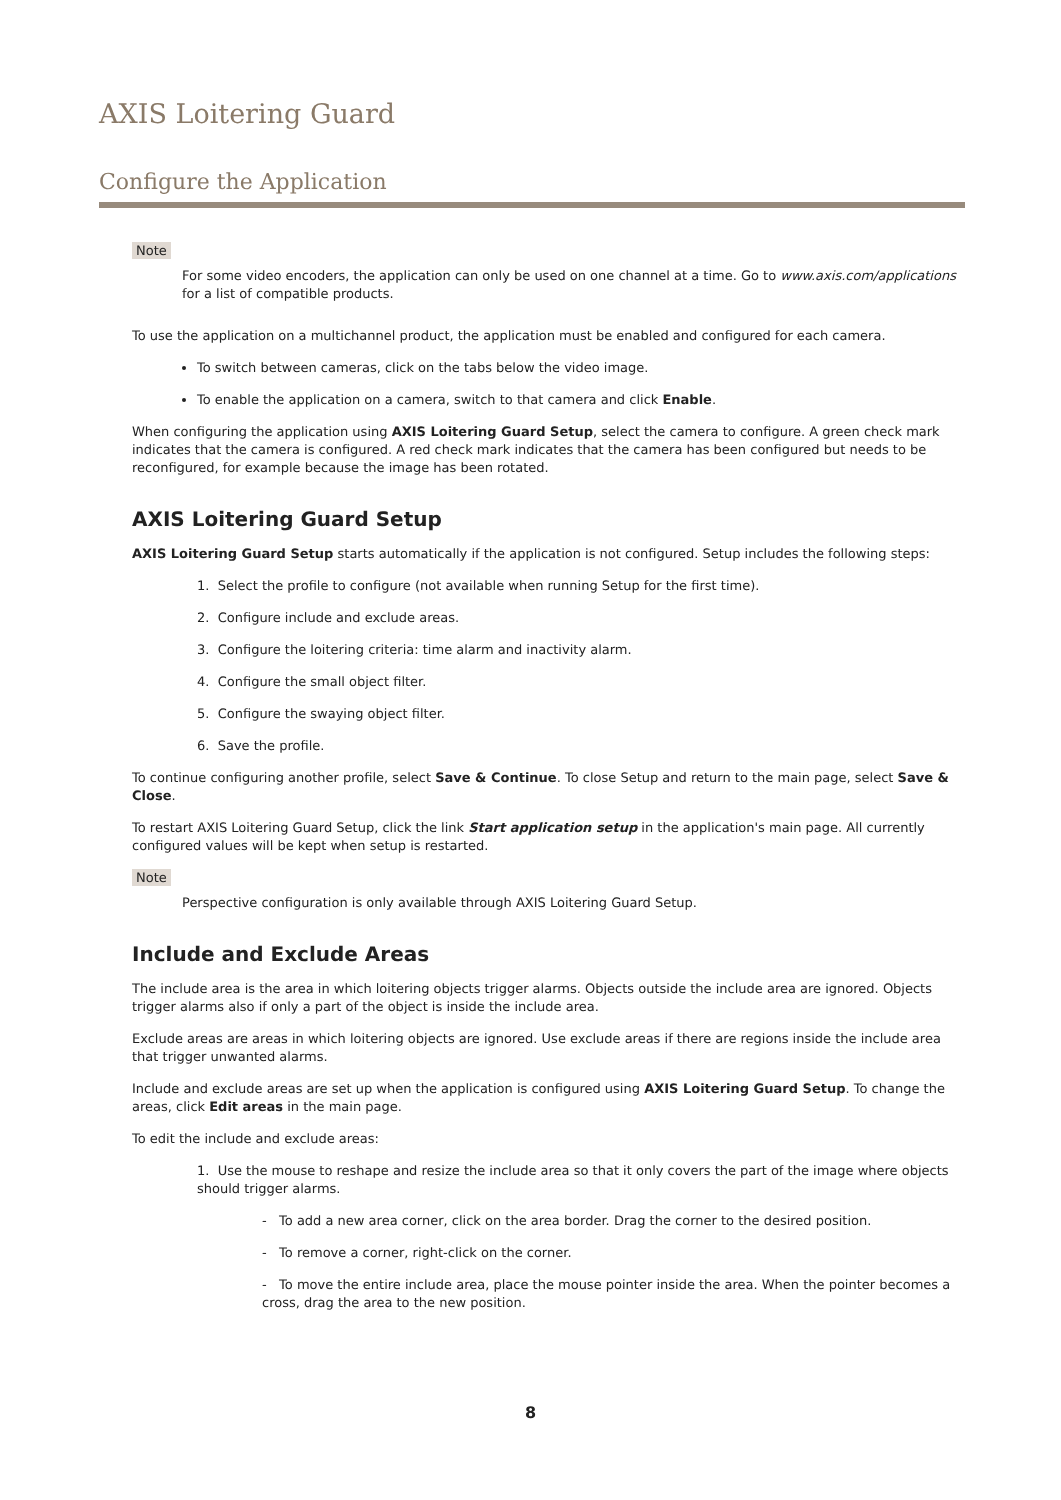AXIS Loitering Guard
Configure the Application
Note
For some video encoders, the application can only be used on one channel at a time. Go to www.axis.com/applications for a list of compatible products.
To use the application on a multichannel product, the application must be enabled and configured for each camera.
To switch between cameras, click on the tabs below the video image.
To enable the application on a camera, switch to that camera and click Enable.
When configuring the application using AXIS Loitering Guard Setup, select the camera to configure. A green check mark indicates that the camera is configured. A red check mark indicates that the camera has been configured but needs to be reconfigured, for example because the image has been rotated.
AXIS Loitering Guard Setup
AXIS Loitering Guard Setup starts automatically if the application is not configured. Setup includes the following steps:
1. Select the profile to configure (not available when running Setup for the first time).
2. Configure include and exclude areas.
3. Configure the loitering criteria: time alarm and inactivity alarm.
4. Configure the small object filter.
5. Configure the swaying object filter.
6. Save the profile.
To continue configuring another profile, select Save & Continue. To close Setup and return to the main page, select Save & Close.
To restart AXIS Loitering Guard Setup, click the link Start application setup in the application's main page. All currently configured values will be kept when setup is restarted.
Note
Perspective configuration is only available through AXIS Loitering Guard Setup.
Include and Exclude Areas
The include area is the area in which loitering objects trigger alarms. Objects outside the include area are ignored. Objects trigger alarms also if only a part of the object is inside the include area.
Exclude areas are areas in which loitering objects are ignored. Use exclude areas if there are regions inside the include area that trigger unwanted alarms.
Include and exclude areas are set up when the application is configured using AXIS Loitering Guard Setup. To change the areas, click Edit areas in the main page.
To edit the include and exclude areas:
1. Use the mouse to reshape and resize the include area so that it only covers the part of the image where objects should trigger alarms.
- To add a new area corner, click on the area border. Drag the corner to the desired position.
- To remove a corner, right-click on the corner.
- To move the entire include area, place the mouse pointer inside the area. When the pointer becomes a cross, drag the area to the new position.
8